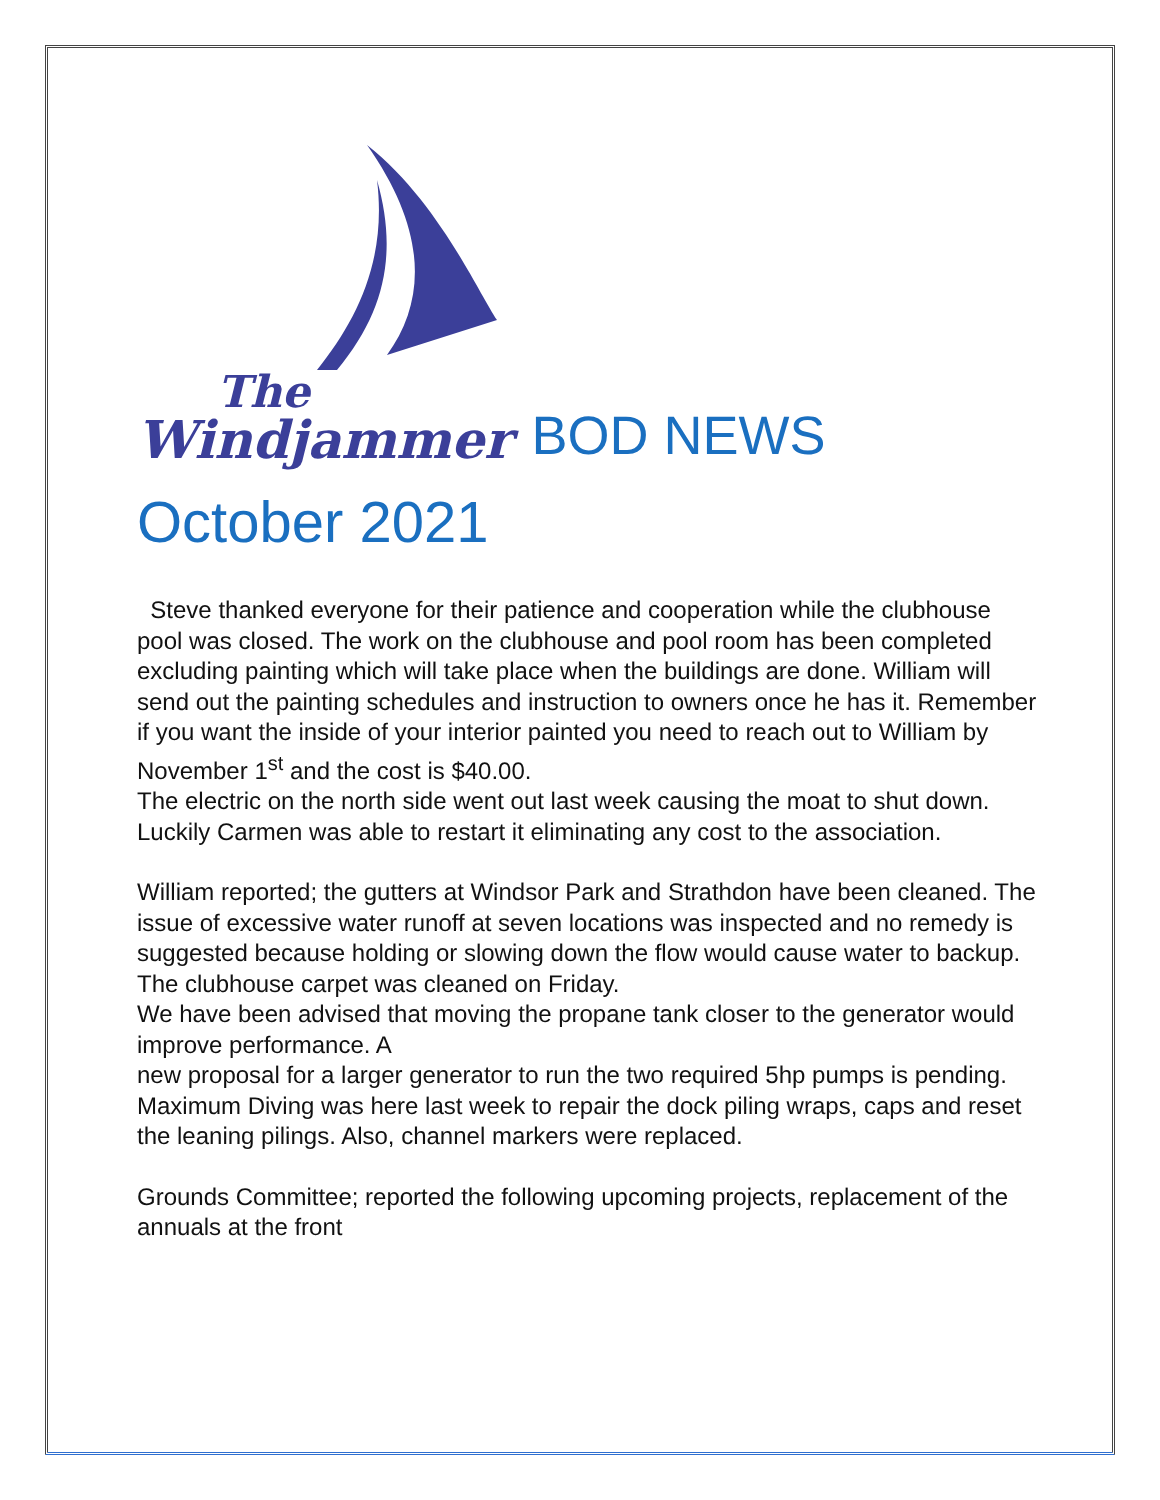The
Windjammer
BOD NEWS
October 2021
Steve thanked everyone for their patience and cooperation while the clubhouse pool was closed. The work on the clubhouse and pool room has been completed excluding painting which will take place when the buildings are done. William will send out the painting schedules and instruction to owners once he has it. Remember if you want the inside of your interior painted you need to reach out to William by November 1<sup>st</sup> and the cost is $40.00.
The electric on the north side went out last week causing the moat to shut down. Luckily Carmen was able to restart it eliminating any cost to the association.
William reported; the gutters at Windsor Park and Strathdon have been cleaned. The issue of excessive water runoff at seven locations was inspected and no remedy is suggested because holding or slowing down the flow would cause water to backup.
The clubhouse carpet was cleaned on Friday.
We have been advised that moving the propane tank closer to the generator would improve performance. A
new proposal for a larger generator to run the two required 5hp pumps is pending.
Maximum Diving was here last week to repair the dock piling wraps, caps and reset the leaning pilings. Also, channel markers were replaced.
Grounds Committee; reported the following upcoming projects, replacement of the annuals at the front